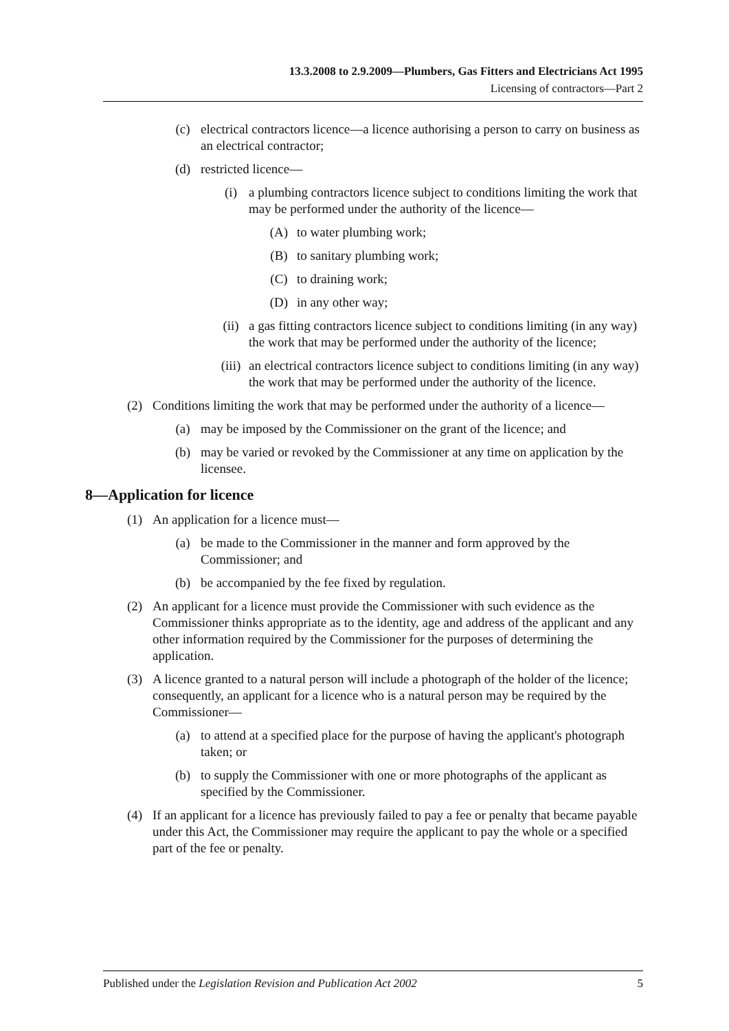13.3.2008 to 2.9.2009—Plumbers, Gas Fitters and Electricians Act 1995
Licensing of contractors—Part 2
(c) electrical contractors licence—a licence authorising a person to carry on business as an electrical contractor;
(d) restricted licence—
(i) a plumbing contractors licence subject to conditions limiting the work that may be performed under the authority of the licence—
(A) to water plumbing work;
(B) to sanitary plumbing work;
(C) to draining work;
(D) in any other way;
(ii) a gas fitting contractors licence subject to conditions limiting (in any way) the work that may be performed under the authority of the licence;
(iii)
an electrical contractors licence subject to conditions limiting (in any way) the work that may be performed under the authority of the licence.
(2) Conditions limiting the work that may be performed under the authority of a licence—
(a) may be imposed by the Commissioner on the grant of the licence; and
(b) may be varied or revoked by the Commissioner at any time on application by the licensee.
8—Application for licence
(1) An application for a licence must—
(a) be made to the Commissioner in the manner and form approved by the Commissioner; and
(b) be accompanied by the fee fixed by regulation.
(2) An applicant for a licence must provide the Commissioner with such evidence as the Commissioner thinks appropriate as to the identity, age and address of the applicant and any other information required by the Commissioner for the purposes of determining the application.
(3) A licence granted to a natural person will include a photograph of the holder of the licence; consequently, an applicant for a licence who is a natural person may be required by the Commissioner—
(a) to attend at a specified place for the purpose of having the applicant's photograph taken; or
(b) to supply the Commissioner with one or more photographs of the applicant as specified by the Commissioner.
(4) If an applicant for a licence has previously failed to pay a fee or penalty that became payable under this Act, the Commissioner may require the applicant to pay the whole or a specified part of the fee or penalty.
Published under the Legislation Revision and Publication Act 2002 5